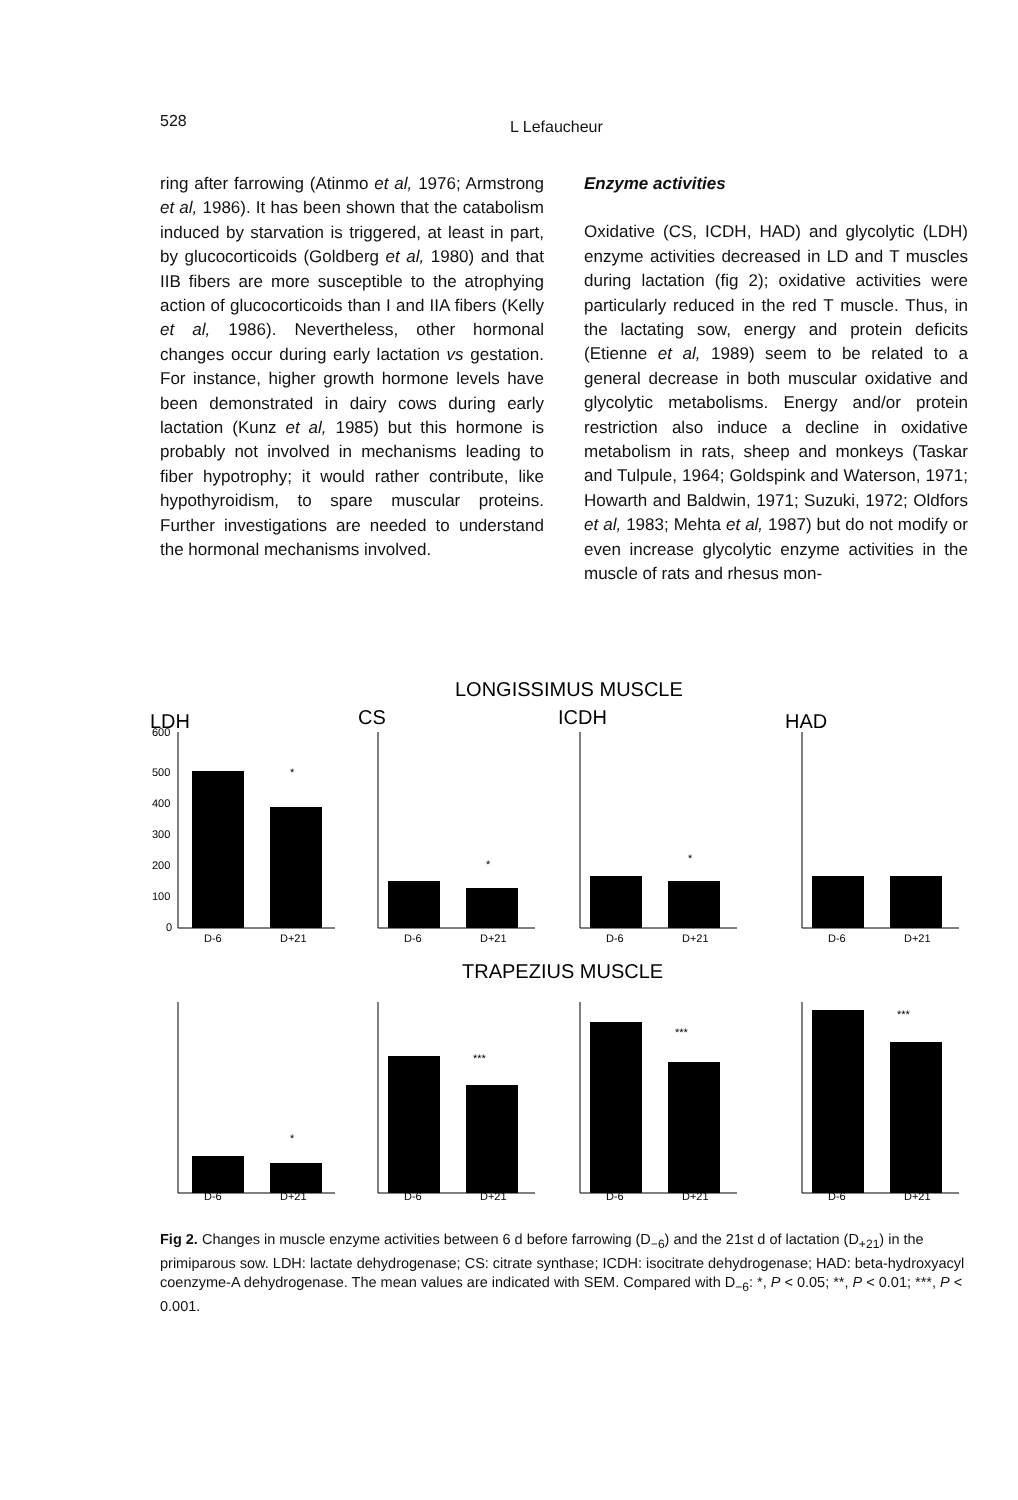528 L Lefaucheur
ring after farrowing (Atinmo et al, 1976; Armstrong et al, 1986). It has been shown that the catabolism induced by starvation is triggered, at least in part, by glucocorticoids (Goldberg et al, 1980) and that IIB fibers are more susceptible to the atrophying action of glucocorticoids than I and IIA fibers (Kelly et al, 1986). Nevertheless, other hormonal changes occur during early lactation vs gestation. For instance, higher growth hormone levels have been demonstrated in dairy cows during early lactation (Kunz et al, 1985) but this hormone is probably not involved in mechanisms leading to fiber hypotrophy; it would rather contribute, like hypothyroidism, to spare muscular proteins. Further investigations are needed to understand the hormonal mechanisms involved.
Enzyme activities
Oxidative (CS, ICDH, HAD) and glycolytic (LDH) enzyme activities decreased in LD and T muscles during lactation (fig 2); oxidative activities were particularly reduced in the red T muscle. Thus, in the lactating sow, energy and protein deficits (Etienne et al, 1989) seem to be related to a general decrease in both muscular oxidative and glycolytic metabolisms. Energy and/or protein restriction also induce a decline in oxidative metabolism in rats, sheep and monkeys (Taskar and Tulpule, 1964; Goldspink and Waterson, 1971; Howarth and Baldwin, 1971; Suzuki, 1972; Oldfors et al, 1983; Mehta et al, 1987) but do not modify or even increase glycolytic enzyme activities in the muscle of rats and rhesus mon-
LONGISSIMUS MUSCLE
TRAPEZIUS MUSCLE
LDH
CS
ICDH
HAD
600
500
400
300
200
100
0
D-6
D+21
D-6
D+21
D-6
D+21
D-6
D+21
D-6
D+21
D-6
D+21
D-6
D+21
D-6
D+21
*
*
*
*
***
***
***
Fig 2. Changes in muscle enzyme activities between 6 d before farrowing (D<sub>−6</sub>) and the 21st d of lactation (D<sub>+21</sub>) in the primiparous sow. LDH: lactate dehydrogenase; CS: citrate synthase; ICDH: isocitrate dehydrogenase; HAD: beta-hydroxyacyl coenzyme-A dehydrogenase. The mean values are indicated with SEM. Compared with D<sub>−6</sub>: *, P < 0.05; **, P < 0.01; ***, P < 0.001.